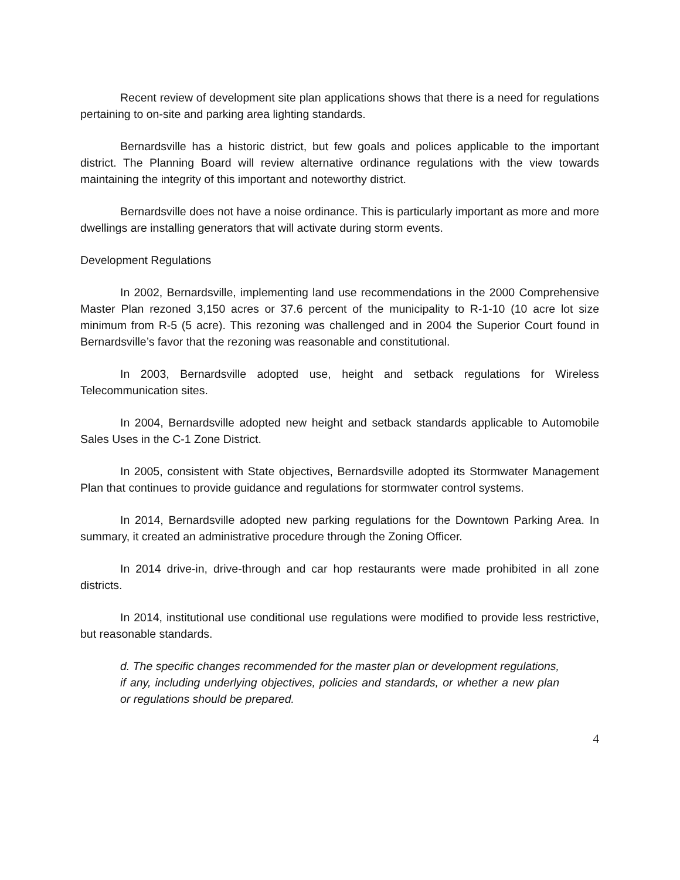Recent review of development site plan applications shows that there is a need for regulations pertaining to on-site and parking area lighting standards.
Bernardsville has a historic district, but few goals and polices applicable to the important district. The Planning Board will review alternative ordinance regulations with the view towards maintaining the integrity of this important and noteworthy district.
Bernardsville does not have a noise ordinance. This is particularly important as more and more dwellings are installing generators that will activate during storm events.
Development Regulations
In 2002, Bernardsville, implementing land use recommendations in the 2000 Comprehensive Master Plan rezoned 3,150 acres or 37.6 percent of the municipality to R-1-10 (10 acre lot size minimum from R-5 (5 acre). This rezoning was challenged and in 2004 the Superior Court found in Bernardsville’s favor that the rezoning was reasonable and constitutional.
In 2003, Bernardsville adopted use, height and setback regulations for Wireless Telecommunication sites.
In 2004, Bernardsville adopted new height and setback standards applicable to Automobile Sales Uses in the C-1 Zone District.
In 2005, consistent with State objectives, Bernardsville adopted its Stormwater Management Plan that continues to provide guidance and regulations for stormwater control systems.
In 2014, Bernardsville adopted new parking regulations for the Downtown Parking Area. In summary, it created an administrative procedure through the Zoning Officer.
In 2014 drive-in, drive-through and car hop restaurants were made prohibited in all zone districts.
In 2014, institutional use conditional use regulations were modified to provide less restrictive, but reasonable standards.
d. The specific changes recommended for the master plan or development regulations, if any, including underlying objectives, policies and standards, or whether a new plan or regulations should be prepared.
4